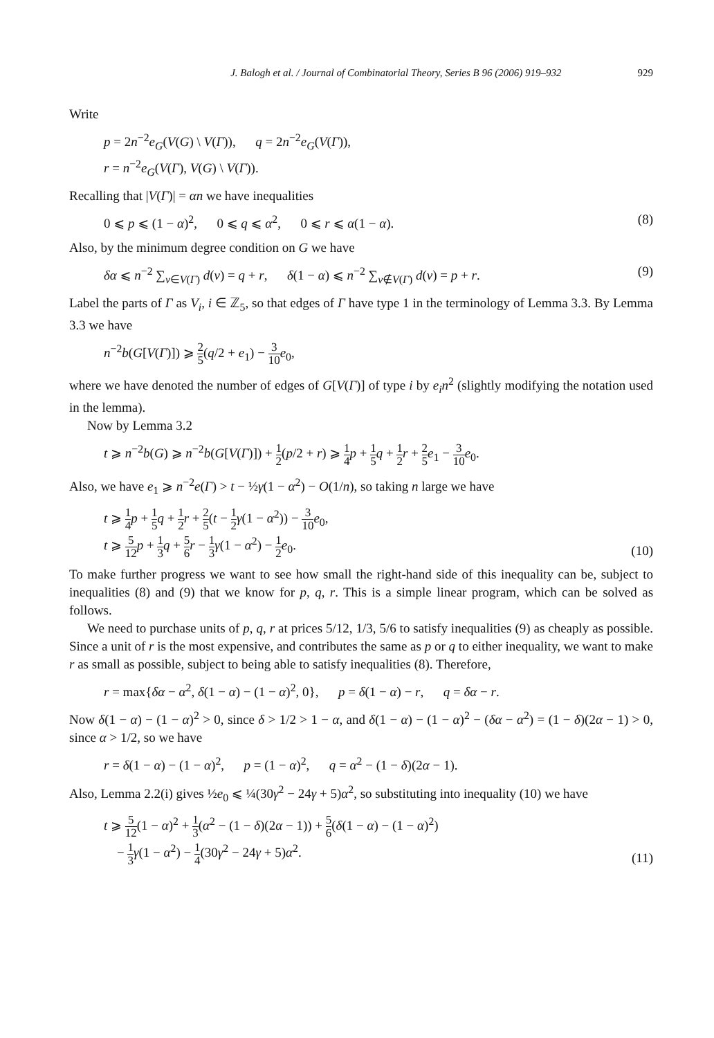J. Balogh et al. / Journal of Combinatorial Theory, Series B 96 (2006) 919–932 929
Write
p = 2n<sup>−2</sup>e<sub>G</sub>(V(G) \ V(Γ)), q = 2n<sup>−2</sup>e<sub>G</sub>(V(Γ)),
r = n<sup>−2</sup>e<sub>G</sub>(V(Γ), V(G) \ V(Γ)).
Recalling that |V(Γ)| = αn we have inequalities
0 ⩽ p ⩽ (1 − α)<sup>2</sup>, 0 ⩽ q ⩽ α<sup>2</sup>, 0 ⩽ r ⩽ α(1 − α).
(8)
Also, by the minimum degree condition on G we have
δα ⩽ n<sup>−2</sup> ∑<sub>v∈V(Γ)</sub> d(v) = q + r, δ(1 − α) ⩽ n<sup>−2</sup> ∑<sub>v∉V(Γ)</sub> d(v) = p + r.
(9)
Label the parts of Γ as V<sub>i</sub>, i ∈ ℤ<sub>5</sub>, so that edges of Γ have type 1 in the terminology of Lemma 3.3. By Lemma 3.3 we have
n<sup>−2</sup>b(G[V(Γ)]) ⩾ 2 5(q/2 + e<sub>1</sub>) − 3 10 e<sub>0</sub>,
where we have denoted the number of edges of G[V(Γ)] of type i by e<sub>i</sub>n<sup>2</sup> (slightly modifying the notation used in the lemma).
Now by Lemma 3.2
t ⩾ n<sup>−2</sup>b(G) ⩾ n<sup>−2</sup>b(G[V(Γ)]) + 1 2(p/2 + r) ⩾ 1 4 p + 1 5 q + 1 2 r + 2 5 e<sub>1</sub> − 3 10 e<sub>0</sub>.
Also, we have e<sub>1</sub> ⩾ n<sup>−2</sup>e(Γ) > t − ½γ(1 − α<sup>2</sup>) − O(1/n), so taking n large we have
t ⩾ 1 4 p + 1 5 q + 1 2 r + 2 5(t − 1 2 γ(1 − α<sup>2</sup>)) − 3 10 e<sub>0</sub>,
t ⩾ 5 12 p + 1 3 q + 5 6 r − 1 3 γ(1 − α<sup>2</sup>) − 1 2 e<sub>0</sub>.
(10)
To make further progress we want to see how small the right-hand side of this inequality can be, subject to inequalities (8) and (9) that we know for p, q, r. This is a simple linear program, which can be solved as follows.
We need to purchase units of p, q, r at prices 5/12, 1/3, 5/6 to satisfy inequalities (9) as cheaply as possible. Since a unit of r is the most expensive, and contributes the same as p or q to either inequality, we want to make r as small as possible, subject to being able to satisfy inequalities (8). Therefore,
r = max{δα − α<sup>2</sup>, δ(1 − α) − (1 − α)<sup>2</sup>, 0}, p = δ(1 − α) − r, q = δα − r.
Now δ(1 − α) − (1 − α)<sup>2</sup> > 0, since δ > 1/2 > 1 − α, and δ(1 − α) − (1 − α)<sup>2</sup> − (δα − α<sup>2</sup>) = (1 − δ)(2α − 1) > 0, since α > 1/2, so we have
r = δ(1 − α) − (1 − α)<sup>2</sup>, p = (1 − α)<sup>2</sup>, q = α<sup>2</sup> − (1 − δ)(2α − 1).
Also, Lemma 2.2(i) gives ½e<sub>0</sub> ⩽ ¼(30γ<sup>2</sup> − 24γ + 5)α<sup>2</sup>, so substituting into inequality (10) we have
t ⩾ 5 12(1 − α)<sup>2</sup> + 1 3(α<sup>2</sup> − (1 − δ)(2α − 1)) + 5 6(δ(1 − α) − (1 − α)<sup>2</sup>)
− 1 3 γ(1 − α<sup>2</sup>) − 1 4(30γ<sup>2</sup> − 24γ + 5)α<sup>2</sup>.
(11)